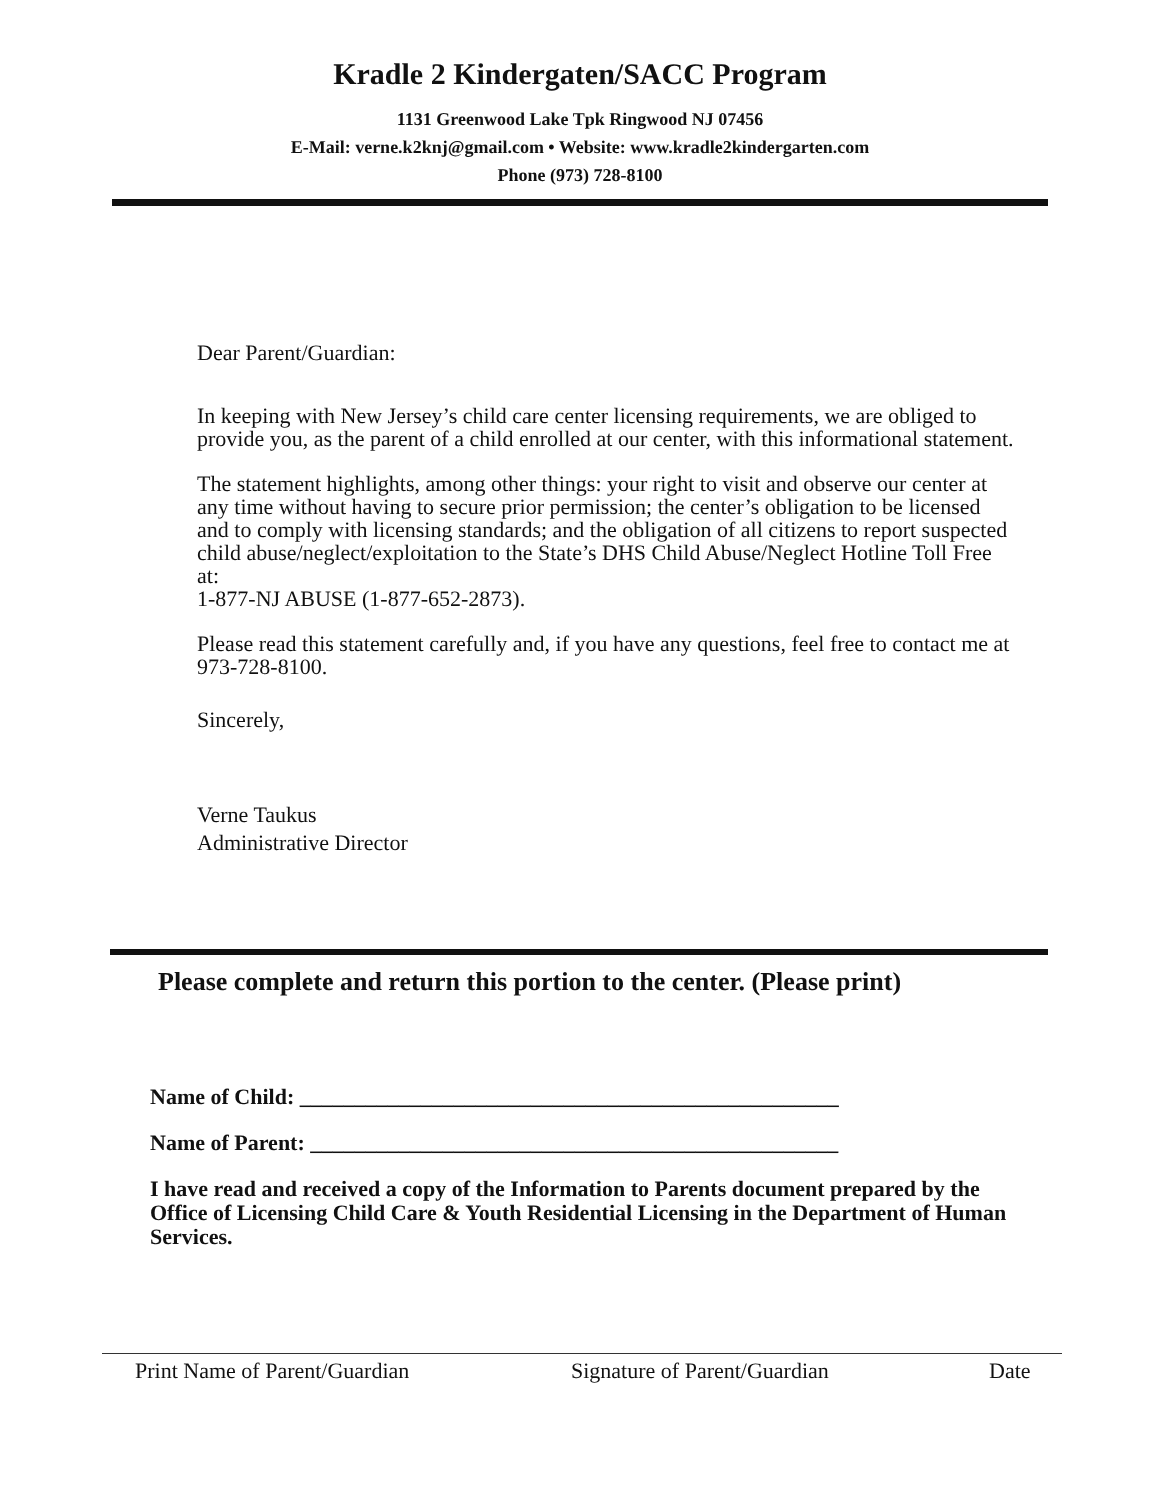Kradle 2 Kindergaten/SACC Program
1131 Greenwood Lake Tpk Ringwood NJ 07456
E-Mail: verne.k2knj@gmail.com • Website: www.kradle2kindergarten.com
Phone (973) 728-8100
Dear Parent/Guardian:
In keeping with New Jersey’s child care center licensing requirements, we are obliged to provide you, as the parent of a child enrolled at our center, with this informational statement.
The statement highlights, among other things: your right to visit and observe our center at any time without having to secure prior permission; the center’s obligation to be licensed and to comply with licensing standards; and the obligation of all citizens to report suspected child abuse/neglect/exploitation to the State’s DHS Child Abuse/Neglect Hotline Toll Free at:
1-877-NJ ABUSE (1-877-652-2873).
Please read this statement carefully and, if you have any questions, feel free to contact me at 973-728-8100.
Sincerely,
Verne Taukus
Administrative Director
Please complete and return this portion to the center. (Please print)
Name of Child: _________________________________________________
Name of Parent: ________________________________________________
I have read and received a copy of the Information to Parents document prepared by the Office of Licensing Child Care & Youth Residential Licensing in the Department of Human Services.
Print Name of Parent/Guardian Signature of Parent/Guardian Date